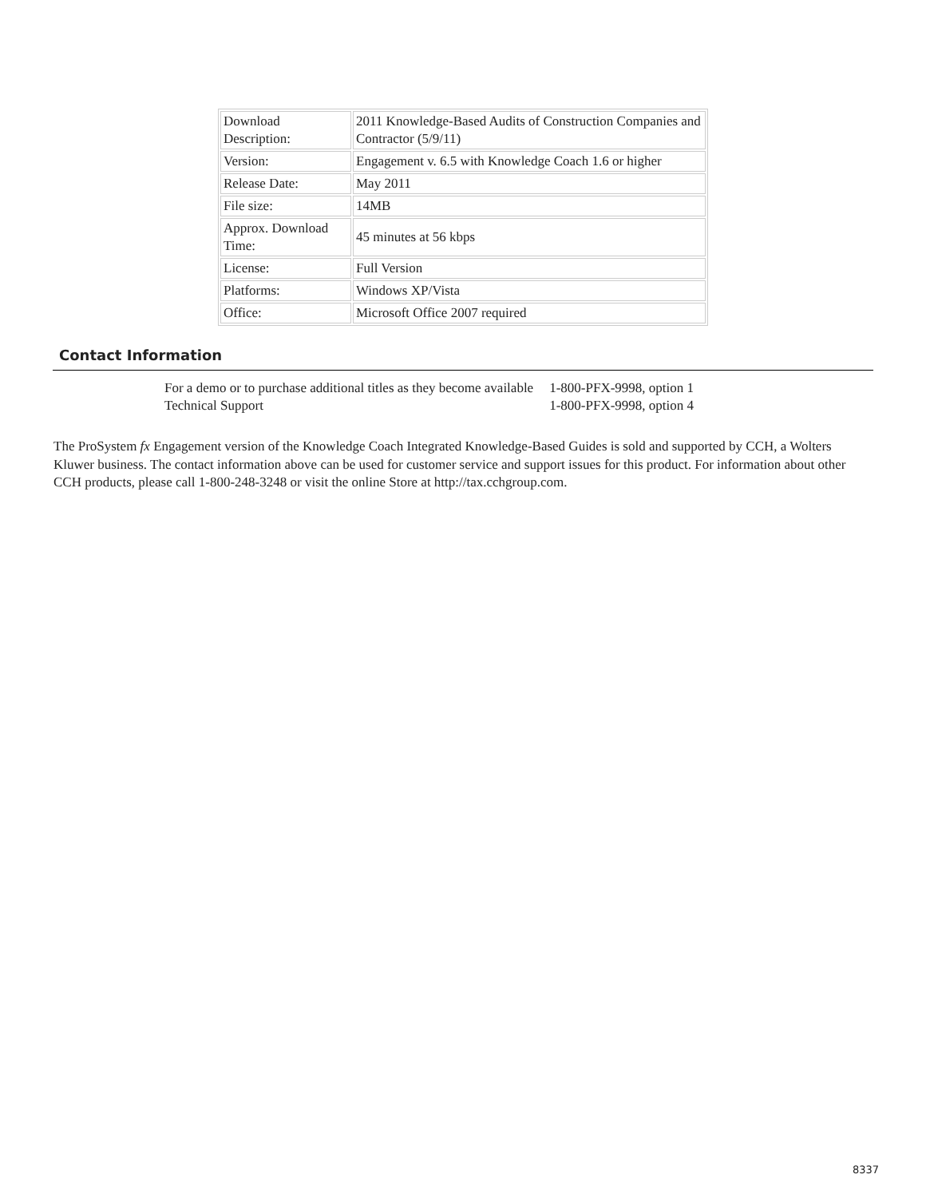| Download Description: | 2011 Knowledge-Based Audits of Construction Companies and Contractor (5/9/11) |
| Version: | Engagement v. 6.5 with Knowledge Coach 1.6 or higher |
| Release Date: | May 2011 |
| File size: | 14MB |
| Approx. Download Time: | 45 minutes at 56 kbps |
| License: | Full Version |
| Platforms: | Windows XP/Vista |
| Office: | Microsoft Office 2007 required |
Contact Information
| For a demo or to purchase additional titles as they become available | 1-800-PFX-9998, option 1 |
| Technical Support | 1-800-PFX-9998, option 4 |
The ProSystem fx Engagement version of the Knowledge Coach Integrated Knowledge-Based Guides is sold and supported by CCH, a Wolters Kluwer business. The contact information above can be used for customer service and support issues for this product. For information about other CCH products, please call 1-800-248-3248 or visit the online Store at http://tax.cchgroup.com.
8337